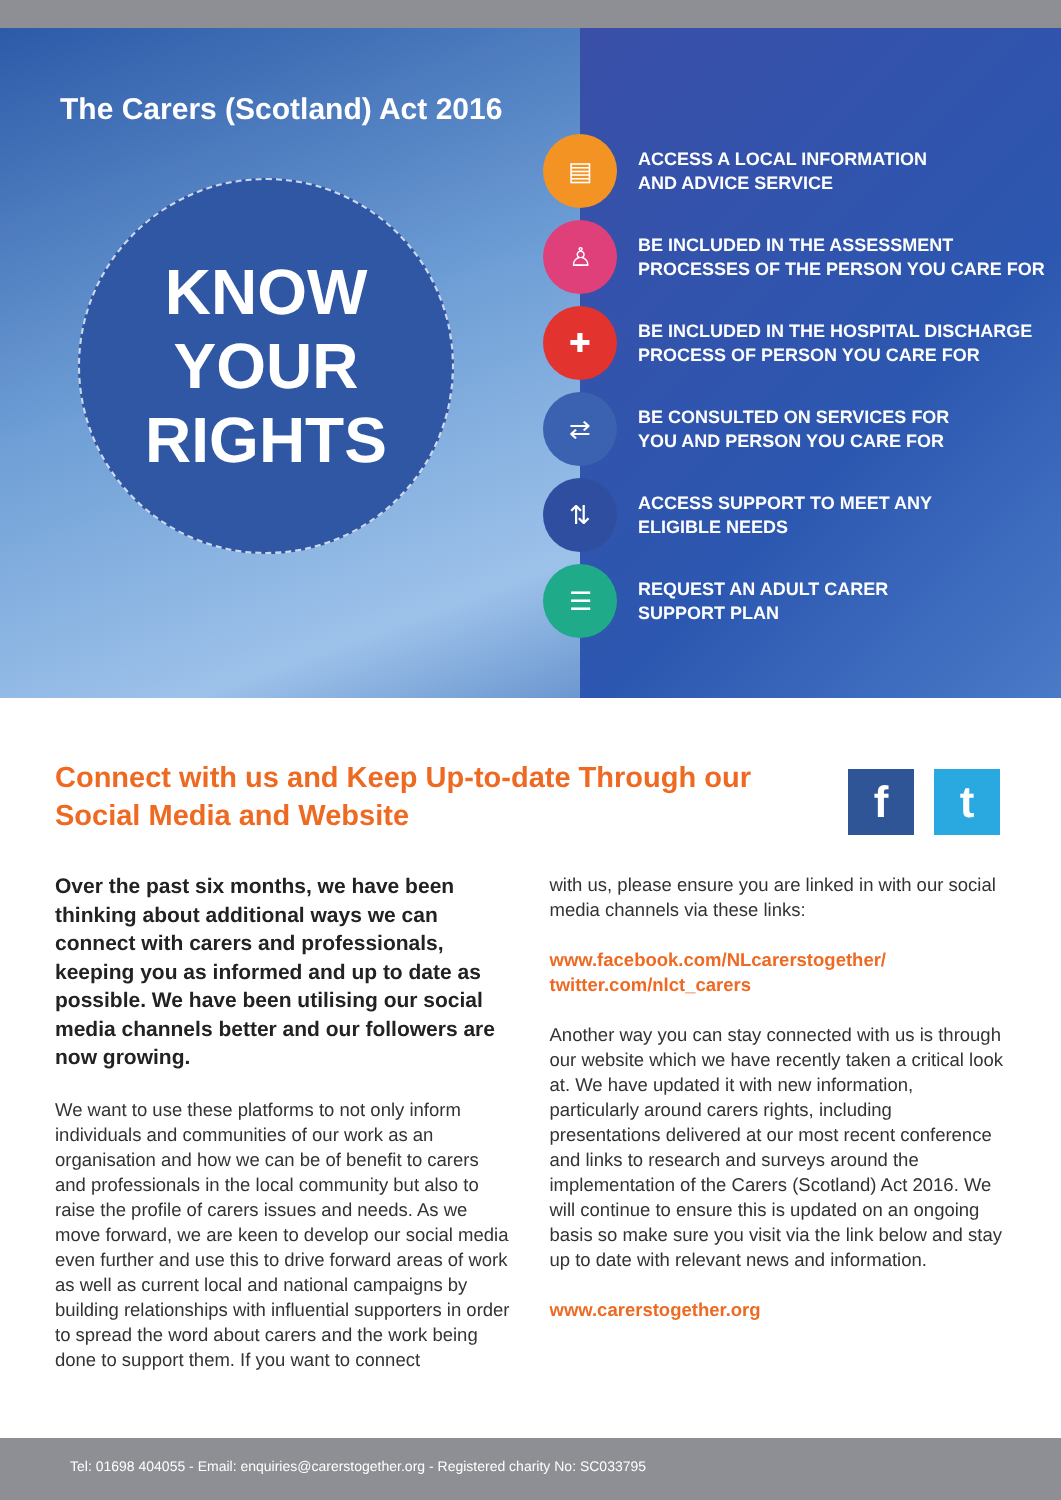The Carers (Scotland) Act 2016
KNOW
YOUR
RIGHTS
▤
ACCESS A LOCAL INFORMATION
AND ADVICE SERVICE
♙
BE INCLUDED IN THE ASSESSMENT
PROCESSES OF THE PERSON YOU CARE FOR
✚
BE INCLUDED IN THE HOSPITAL DISCHARGE
PROCESS OF PERSON YOU CARE FOR
⇄
BE CONSULTED ON SERVICES FOR
YOU AND PERSON YOU CARE FOR
⇅
ACCESS SUPPORT TO MEET ANY
ELIGIBLE NEEDS
☰
REQUEST AN ADULT CARER
SUPPORT PLAN
Connect with us and Keep Up-to-date Through our Social Media and Website
f t
Over the past six months, we have been thinking about additional ways we can connect with carers and professionals, keeping you as informed and up to date as possible. We have been utilising our social media channels better and our followers are now growing.
We want to use these platforms to not only inform individuals and communities of our work as an organisation and how we can be of benefit to carers and professionals in the local community but also to raise the profile of carers issues and needs. As we move forward, we are keen to develop our social media even further and use this to drive forward areas of work as well as current local and national campaigns by building relationships with influential supporters in order to spread the word about carers and the work being done to support them. If you want to connect
with us, please ensure you are linked in with our social media channels via these links:
www.facebook.com/NLcarerstogether/
twitter.com/nlct_carers
Another way you can stay connected with us is through our website which we have recently taken a critical look at. We have updated it with new information, particularly around carers rights, including presentations delivered at our most recent conference and links to research and surveys around the implementation of the Carers (Scotland) Act 2016. We will continue to ensure this is updated on an ongoing basis so make sure you visit via the link below and stay up to date with relevant news and information.
www.carerstogether.org
Tel: 01698 404055 - Email: enquiries@carerstogether.org - Registered charity No: SC033795